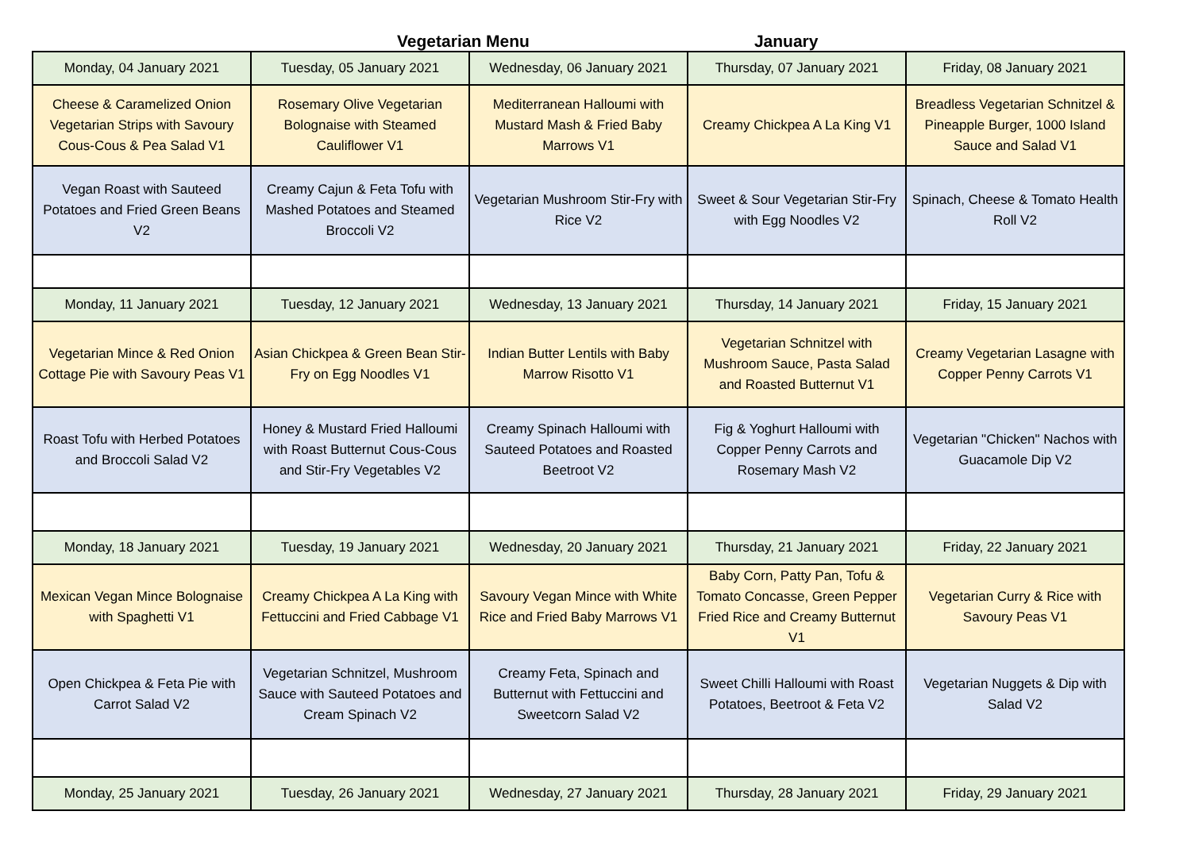Vegetarian Menu January
| Monday, 04 January 2021 | Tuesday, 05 January 2021 | Wednesday, 06 January 2021 | Thursday, 07 January 2021 | Friday, 08 January 2021 |
| Cheese & Caramelized Onion Vegetarian Strips with Savoury Cous-Cous & Pea Salad V1 | Rosemary Olive Vegetarian Bolognaise with Steamed Cauliflower V1 | Mediterranean Halloumi with Mustard Mash & Fried Baby Marrows V1 | Creamy Chickpea A La King V1 | Breadless Vegetarian Schnitzel & Pineapple Burger, 1000 Island Sauce and Salad V1 |
| Vegan Roast with Sauteed Potatoes and Fried Green Beans V2 | Creamy Cajun & Feta Tofu with Mashed Potatoes and Steamed Broccoli V2 | Vegetarian Mushroom Stir-Fry with Rice V2 | Sweet & Sour Vegetarian Stir-Fry with Egg Noodles V2 | Spinach, Cheese & Tomato Health Roll V2 |
| Monday, 11 January 2021 | Tuesday, 12 January 2021 | Wednesday, 13 January 2021 | Thursday, 14 January 2021 | Friday, 15 January 2021 |
| Vegetarian Mince & Red Onion Cottage Pie with Savoury Peas V1 | Asian Chickpea & Green Bean Stir-Fry on Egg Noodles V1 | Indian Butter Lentils with Baby Marrow Risotto V1 | Vegetarian Schnitzel with Mushroom Sauce, Pasta Salad and Roasted Butternut V1 | Creamy Vegetarian Lasagne with Copper Penny Carrots V1 |
| Roast Tofu with Herbed Potatoes and Broccoli Salad V2 | Honey & Mustard Fried Halloumi with Roast Butternut Cous-Cous and Stir-Fry Vegetables V2 | Creamy Spinach Halloumi with Sauteed Potatoes and Roasted Beetroot V2 | Fig & Yoghurt Halloumi with Copper Penny Carrots and Rosemary Mash V2 | Vegetarian "Chicken" Nachos with Guacamole Dip V2 |
| Monday, 18 January 2021 | Tuesday, 19 January 2021 | Wednesday, 20 January 2021 | Thursday, 21 January 2021 | Friday, 22 January 2021 |
| Mexican Vegan Mince Bolognaise with Spaghetti V1 | Creamy Chickpea A La King with Fettuccini and Fried Cabbage V1 | Savoury Vegan Mince with White Rice and Fried Baby Marrows V1 | Baby Corn, Patty Pan, Tofu & Tomato Concasse, Green Pepper Fried Rice and Creamy Butternut V1 | Vegetarian Curry & Rice with Savoury Peas V1 |
| Open Chickpea & Feta Pie with Carrot Salad V2 | Vegetarian Schnitzel, Mushroom Sauce with Sauteed Potatoes and Cream Spinach V2 | Creamy Feta, Spinach and Butternut with Fettuccini and Sweetcorn Salad V2 | Sweet Chilli Halloumi with Roast Potatoes, Beetroot & Feta V2 | Vegetarian Nuggets & Dip with Salad V2 |
| Monday, 25 January 2021 | Tuesday, 26 January 2021 | Wednesday, 27 January 2021 | Thursday, 28 January 2021 | Friday, 29 January 2021 |